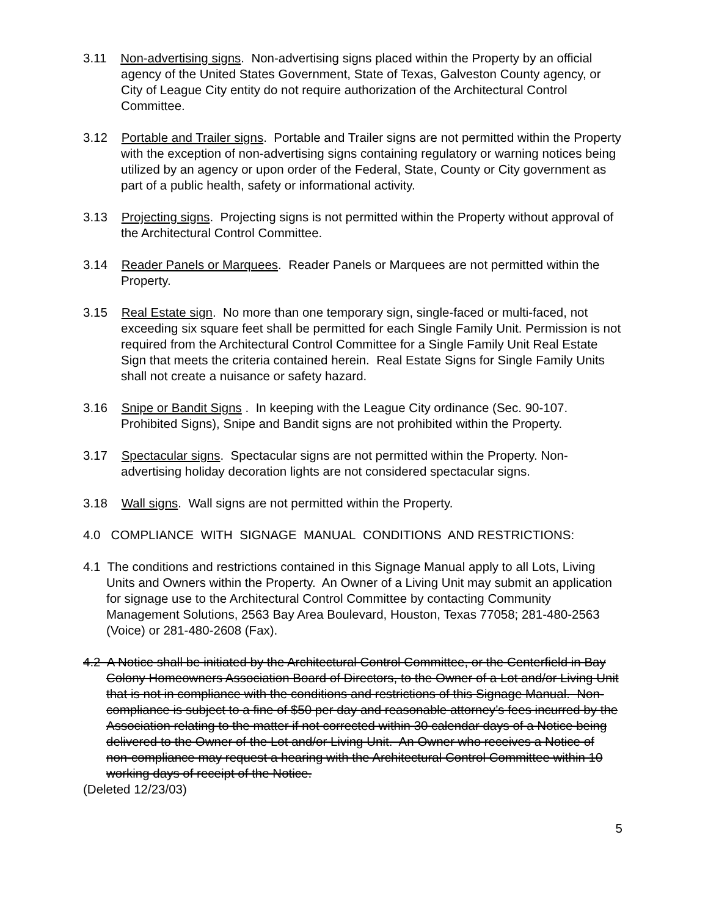3.11 Non-advertising signs. Non-advertising signs placed within the Property by an official agency of the United States Government, State of Texas, Galveston County agency, or City of League City entity do not require authorization of the Architectural Control Committee.
3.12 Portable and Trailer signs. Portable and Trailer signs are not permitted within the Property with the exception of non-advertising signs containing regulatory or warning notices being utilized by an agency or upon order of the Federal, State, County or City government as part of a public health, safety or informational activity.
3.13 Projecting signs. Projecting signs is not permitted within the Property without approval of the Architectural Control Committee.
3.14 Reader Panels or Marquees. Reader Panels or Marquees are not permitted within the Property.
3.15 Real Estate sign. No more than one temporary sign, single-faced or multi-faced, not exceeding six square feet shall be permitted for each Single Family Unit. Permission is not required from the Architectural Control Committee for a Single Family Unit Real Estate Sign that meets the criteria contained herein. Real Estate Signs for Single Family Units shall not create a nuisance or safety hazard.
3.16 Snipe or Bandit Signs . In keeping with the League City ordinance (Sec. 90-107. Prohibited Signs), Snipe and Bandit signs are not prohibited within the Property.
3.17 Spectacular signs. Spectacular signs are not permitted within the Property. Non-advertising holiday decoration lights are not considered spectacular signs.
3.18 Wall signs. Wall signs are not permitted within the Property.
4.0 COMPLIANCE WITH SIGNAGE MANUAL CONDITIONS AND RESTRICTIONS:
4.1 The conditions and restrictions contained in this Signage Manual apply to all Lots, Living Units and Owners within the Property. An Owner of a Living Unit may submit an application for signage use to the Architectural Control Committee by contacting Community Management Solutions, 2563 Bay Area Boulevard, Houston, Texas 77058; 281-480-2563 (Voice) or 281-480-2608 (Fax).
4.2 A Notice shall be initiated by the Architectural Control Committee, or the Centerfield in Bay Colony Homeowners Association Board of Directors, to the Owner of a Lot and/or Living Unit that is not in compliance with the conditions and restrictions of this Signage Manual. Non-compliance is subject to a fine of $50 per day and reasonable attorney’s fees incurred by the Association relating to the matter if not corrected within 30 calendar days of a Notice being delivered to the Owner of the Lot and/or Living Unit. An Owner who receives a Notice of non-compliance may request a hearing with the Architectural Control Committee within 10 working days of receipt of the Notice.
(Deleted 12/23/03)
5